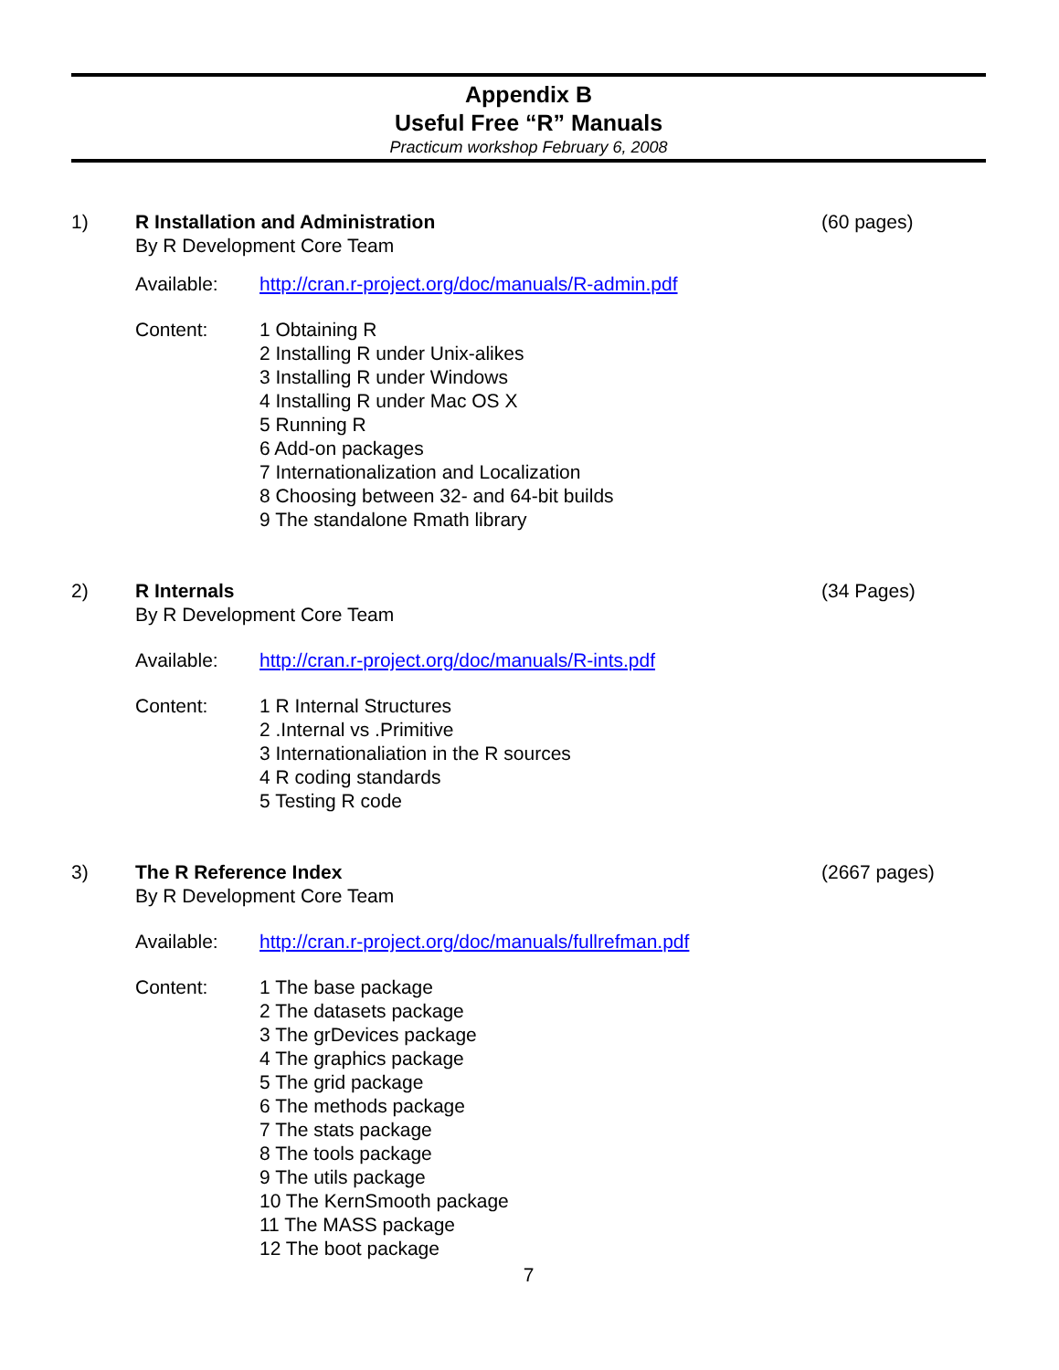Appendix B
Useful Free “R” Manuals
Practicum workshop February 6, 2008
1) R Installation and Administration
(60 pages)
By R Development Core Team
Available: http://cran.r-project.org/doc/manuals/R-admin.pdf
Content: 1 Obtaining R
2 Installing R under Unix-alikes
3 Installing R under Windows
4 Installing R under Mac OS X
5 Running R
6 Add-on packages
7 Internationalization and Localization
8 Choosing between 32- and 64-bit builds
9 The standalone Rmath library
2) R Internals (34 Pages)
By R Development Core Team
Available: http://cran.r-project.org/doc/manuals/R-ints.pdf
Content: 1 R Internal Structures
2 .Internal vs .Primitive
3 Internationaliation in the R sources
4 R coding standards
5 Testing R code
3) The R Reference Index (2667 pages)
By R Development Core Team
Available: http://cran.r-project.org/doc/manuals/fullrefman.pdf
Content: 1 The base package
2 The datasets package
3 The grDevices package
4 The graphics package
5 The grid package
6 The methods package
7 The stats package
8 The tools package
9 The utils package
10 The KernSmooth package
11 The MASS package
12 The boot package
7